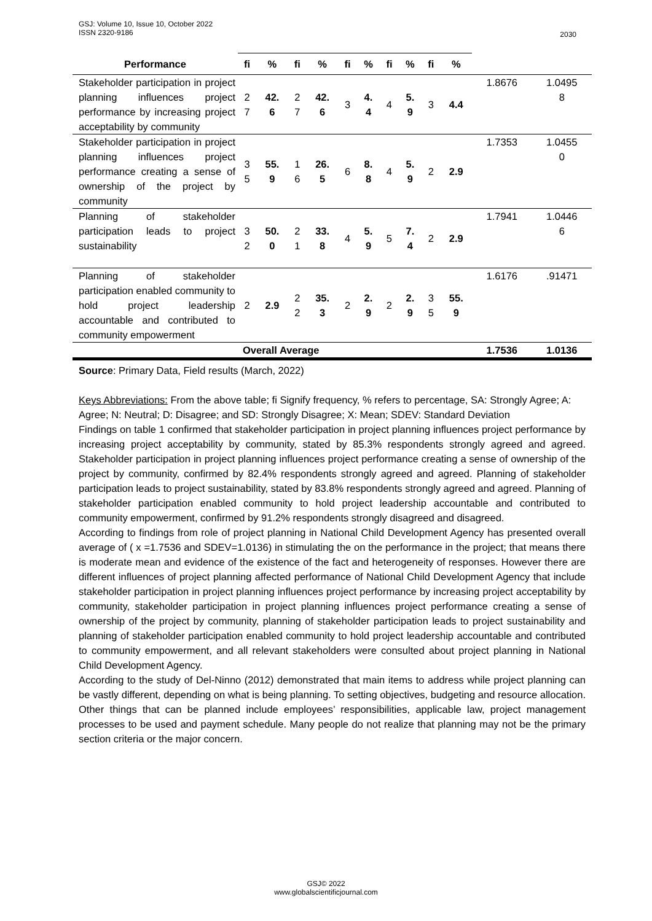GSJ: Volume 10, Issue 10, October 2022
ISSN 2320-9186
2030
| Performance | fi | % | fi | % | fi | % | fi | % | fi | % | | |
| --- | --- | --- | --- | --- | --- | --- | --- | --- | --- | --- | --- | --- |
| Stakeholder participation in project planning influences project performance by increasing project acceptability by community | 2 7 | 42. 6 | 2 7 | 42. 6 | 3 | 4. 4 | 4 | 5. 9 | 3 | 4.4 | 1.8676 | 1.0495 8 |
| Stakeholder participation in project planning influences project performance creating a sense of ownership of the project by community | 3 5 | 55. 9 | 1 6 | 26. 5 | 6 | 8. 8 | 4 | 5. 9 | 2 | 2.9 | 1.7353 | 1.0455 0 |
| Planning of stakeholder participation leads to project sustainability | 3 2 | 50. 0 | 2 1 | 33. 8 | 4 | 5. 9 | 5 | 7. 4 | 2 | 2.9 | 1.7941 | 1.0446 6 |
| Planning of stakeholder participation enabled community to hold project leadership accountable and contributed to community empowerment | 2 | 2.9 | 2 2 | 35. 3 | 2 | 2. 9 | 2 | 2. 9 | 3 5 | 55. 9 | 1.6176 | .91471 |
| | Overall Average | | | | | | | | | | 1.7536 | 1.0136 |
Source: Primary Data, Field results (March, 2022)
Keys Abbreviations: From the above table; fi Signify frequency, % refers to percentage, SA: Strongly Agree; A: Agree; N: Neutral; D: Disagree; and SD: Strongly Disagree; X: Mean; SDEV: Standard Deviation
Findings on table 1 confirmed that stakeholder participation in project planning influences project performance by increasing project acceptability by community, stated by 85.3% respondents strongly agreed and agreed. Stakeholder participation in project planning influences project performance creating a sense of ownership of the project by community, confirmed by 82.4% respondents strongly agreed and agreed. Planning of stakeholder participation leads to project sustainability, stated by 83.8% respondents strongly agreed and agreed. Planning of stakeholder participation enabled community to hold project leadership accountable and contributed to community empowerment, confirmed by 91.2% respondents strongly disagreed and disagreed.
According to findings from role of project planning in National Child Development Agency has presented overall average of ( x =1.7536 and SDEV=1.0136) in stimulating the on the performance in the project; that means there is moderate mean and evidence of the existence of the fact and heterogeneity of responses. However there are different influences of project planning affected performance of National Child Development Agency that include stakeholder participation in project planning influences project performance by increasing project acceptability by community, stakeholder participation in project planning influences project performance creating a sense of ownership of the project by community, planning of stakeholder participation leads to project sustainability and planning of stakeholder participation enabled community to hold project leadership accountable and contributed to community empowerment, and all relevant stakeholders were consulted about project planning in National Child Development Agency.
According to the study of Del-Ninno (2012) demonstrated that main items to address while project planning can be vastly different, depending on what is being planning. To setting objectives, budgeting and resource allocation. Other things that can be planned include employees’ responsibilities, applicable law, project management processes to be used and payment schedule. Many people do not realize that planning may not be the primary section criteria or the major concern.
GSJ© 2022
www.globalscientificjournal.com